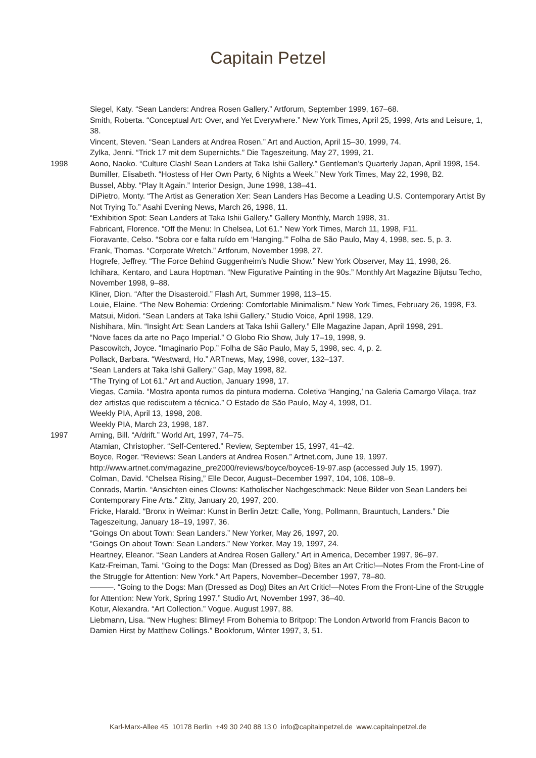Capitain Petzel
Siegel, Katy. “Sean Landers: Andrea Rosen Gallery.” Artforum, September 1999, 167–68.
Smith, Roberta. “Conceptual Art: Over, and Yet Everywhere.” New York Times, April 25, 1999, Arts and Leisure, 1, 38.
Vincent, Steven. “Sean Landers at Andrea Rosen.” Art and Auction, April 15–30, 1999, 74.
Zylka, Jenni. “Trick 17 mit dem Supernichts.” Die Tageszeitung, May 27, 1999, 21.
1998 Aono, Naoko. “Culture Clash! Sean Landers at Taka Ishii Gallery.” Gentleman’s Quarterly Japan, April 1998, 154.
Bumiller, Elisabeth. “Hostess of Her Own Party, 6 Nights a Week.” New York Times, May 22, 1998, B2.
Bussel, Abby. “Play It Again.” Interior Design, June 1998, 138–41.
DiPietro, Monty. “The Artist as Generation Xer: Sean Landers Has Become a Leading U.S. Contemporary Artist By Not Trying To.” Asahi Evening News, March 26, 1998, 11.
“Exhibition Spot: Sean Landers at Taka Ishii Gallery.” Gallery Monthly, March 1998, 31.
Fabricant, Florence. “Off the Menu: In Chelsea, Lot 61.” New York Times, March 11, 1998, F11.
Fioravante, Celso. “Sobra cor e falta ruído em ‘Hanging.’” Folha de São Paulo, May 4, 1998, sec. 5, p. 3.
Frank, Thomas. “Corporate Wretch.” Artforum, November 1998, 27.
Hogrefe, Jeffrey. “The Force Behind Guggenheim’s Nudie Show.” New York Observer, May 11, 1998, 26.
Ichihara, Kentaro, and Laura Hoptman. “New Figurative Painting in the 90s.” Monthly Art Magazine Bijutsu Techo, November 1998, 9–88.
Kliner, Dion. “After the Disasteroid.” Flash Art, Summer 1998, 113–15.
Louie, Elaine. “The New Bohemia: Ordering: Comfortable Minimalism.” New York Times, February 26, 1998, F3.
Matsui, Midori. “Sean Landers at Taka Ishii Gallery.” Studio Voice, April 1998, 129.
Nishihara, Min. “Insight Art: Sean Landers at Taka Ishii Gallery.” Elle Magazine Japan, April 1998, 291.
“Nove faces da arte no Paço Imperial.” O Globo Rio Show, July 17–19, 1998, 9.
Pascowitch, Joyce. “Imaginario Pop.” Folha de São Paulo, May 5, 1998, sec. 4, p. 2.
Pollack, Barbara. “Westward, Ho.” ARTnews, May, 1998, cover, 132–137.
“Sean Landers at Taka Ishii Gallery.” Gap, May 1998, 82.
“The Trying of Lot 61.” Art and Auction, January 1998, 17.
Viegas, Camila. “Mostra aponta rumos da pintura moderna. Coletiva ‘Hanging,’ na Galeria Camargo Vilaça, traz dez artistas que rediscutem a técnica.” O Estado de São Paulo, May 4, 1998, D1.
Weekly PIA, April 13, 1998, 208.
Weekly PIA, March 23, 1998, 187.
1997 Arning, Bill. “A/drift.” World Art, 1997, 74–75.
Atamian, Christopher. “Self-Centered.” Review, September 15, 1997, 41–42.
Boyce, Roger. “Reviews: Sean Landers at Andrea Rosen.” Artnet.com, June 19, 1997. http://www.artnet.com/magazine_pre2000/reviews/boyce/boyce6-19-97.asp (accessed July 15, 1997).
Colman, David. “Chelsea Rising,” Elle Decor, August–December 1997, 104, 106, 108–9.
Conrads, Martin. “Ansichten eines Clowns: Katholischer Nachgeschmack: Neue Bilder von Sean Landers bei Contemporary Fine Arts.” Zitty, January 20, 1997, 200.
Fricke, Harald. “Bronx in Weimar: Kunst in Berlin Jetzt: Calle, Yong, Pollmann, Brauntuch, Landers.” Die Tageszeitung, January 18–19, 1997, 36.
“Goings On about Town: Sean Landers.” New Yorker, May 26, 1997, 20.
“Goings On about Town: Sean Landers.” New Yorker, May 19, 1997, 24.
Heartney, Eleanor. “Sean Landers at Andrea Rosen Gallery.” Art in America, December 1997, 96–97.
Katz-Freiman, Tami. “Going to the Dogs: Man (Dressed as Dog) Bites an Art Critic!—Notes From the Front-Line of the Struggle for Attention: New York.” Art Papers, November–December 1997, 78–80.
———. “Going to the Dogs: Man (Dressed as Dog) Bites an Art Critic!—Notes From the Front-Line of the Struggle for Attention: New York, Spring 1997.” Studio Art, November 1997, 36–40.
Kotur, Alexandra. “Art Collection.” Vogue. August 1997, 88.
Liebmann, Lisa. “New Hughes: Blimey! From Bohemia to Britpop: The London Artworld from Francis Bacon to Damien Hirst by Matthew Collings.” Bookforum, Winter 1997, 3, 51.
Karl-Marx-Allee 45 10178 Berlin +49 30 240 88 13 0 info@capitainpetzel.de www.capitainpetzel.de